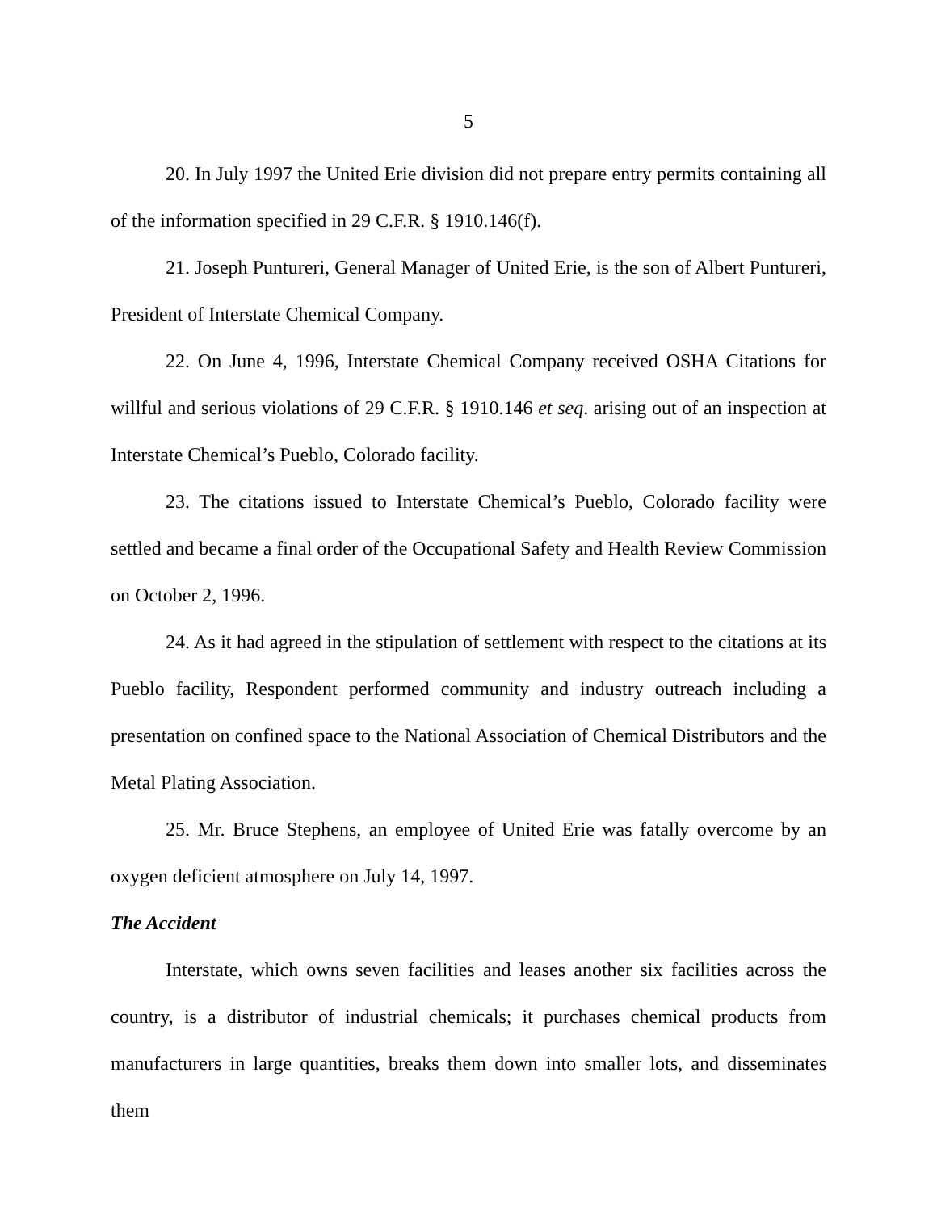5
20. In July 1997 the United Erie division did not prepare entry permits containing all of the information specified in 29 C.F.R. § 1910.146(f).
21. Joseph Puntureri, General Manager of United Erie, is the son of Albert Puntureri, President of Interstate Chemical Company.
22. On June 4, 1996, Interstate Chemical Company received OSHA Citations for willful and serious violations of 29 C.F.R. § 1910.146 et seq. arising out of an inspection at Interstate Chemical’s Pueblo, Colorado facility.
23. The citations issued to Interstate Chemical’s Pueblo, Colorado facility were settled and became a final order of the Occupational Safety and Health Review Commission on October 2, 1996.
24. As it had agreed in the stipulation of settlement with respect to the citations at its Pueblo facility, Respondent performed community and industry outreach including a presentation on confined space to the National Association of Chemical Distributors and the Metal Plating Association.
25. Mr. Bruce Stephens, an employee of United Erie was fatally overcome by an oxygen deficient atmosphere on July 14, 1997.
The Accident
Interstate, which owns seven facilities and leases another six facilities across the country, is a distributor of industrial chemicals; it purchases chemical products from manufacturers in large quantities, breaks them down into smaller lots, and disseminates them